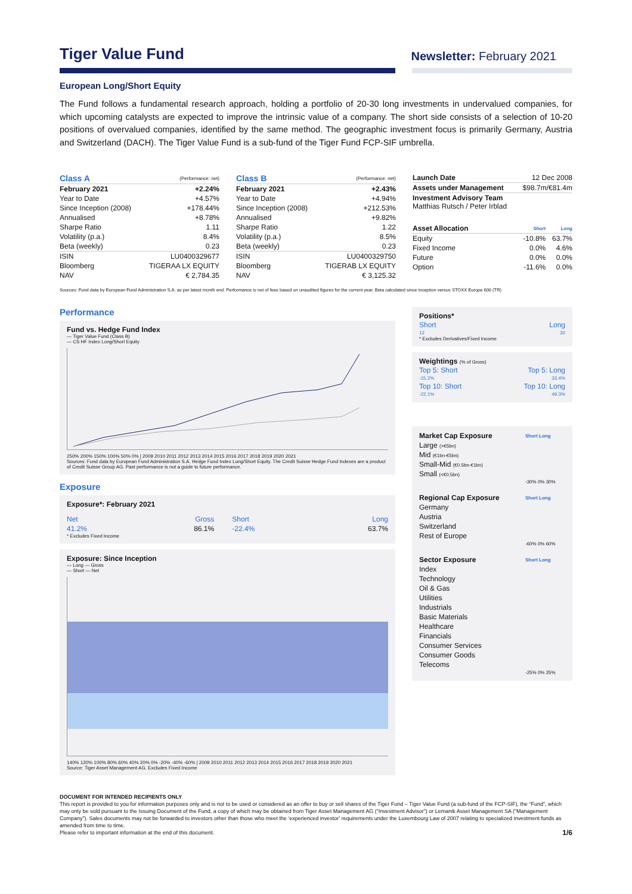Tiger Value Fund
Newsletter: February 2021
European Long/Short Equity
The Fund follows a fundamental research approach, holding a portfolio of 20-30 long investments in undervalued companies, for which upcoming catalysts are expected to improve the intrinsic value of a company. The short side consists of a selection of 10-20 positions of overvalued companies, identified by the same method. The geographic investment focus is primarily Germany, Austria and Switzerland (DACH). The Tiger Value Fund is a sub-fund of the Tiger Fund FCP-SIF umbrella.
| Class A | (Performance: net) |
| --- | --- |
| February 2021 | +2.24% |
| Year to Date | +4.57% |
| Since Inception (2008) | +178.44% |
| Annualised | +8.78% |
| Sharpe Ratio | 1.11 |
| Volatility (p.a.) | 8.4% |
| Beta (weekly) | 0.23 |
| ISIN | LU0400329677 |
| Bloomberg | TIGERAA LX EQUITY |
| NAV | € 2,784.35 |
| Class B | (Performance: net) |
| --- | --- |
| February 2021 | +2.43% |
| Year to Date | +4.94% |
| Since Inception (2008) | +212.53% |
| Annualised | +9.82% |
| Sharpe Ratio | 1.22 |
| Volatility (p.a.) | 8.5% |
| Beta (weekly) | 0.23 |
| ISIN | LU0400329750 |
| Bloomberg | TIGERAB LX EQUITY |
| NAV | € 3,125.32 |
| Launch Date | 12 Dec 2008 | |
| Assets under Management | $98.7m/€81.4m | |
| Investment Advisory Team Matthias Rutsch / Peter Irblad | | |
| Asset Allocation | Short | Long |
| Equity | -10.8% | 63.7% |
| Fixed Income | 0.0% | 4.6% |
| Future | 0.0% | 0.0% |
| Option | -11.6% | 0.0% |
Sources: Fund data by European Fund Administration S.A. as per latest month end. Performance is net of fees based on unaudited figures for the current year. Beta calculated since inception versus STOXX Europe 600 (TR)
Performance
Fund vs. Hedge Fund Index
— Tiger Value Fund (Class B)
— CS HF Index Long/Short Equity
250% 200% 150% 100% 50% 0% | 2009 2010 2011 2012 2013 2014 2015 2016 2017 2018 2019 2020 2021
Sources: Fund data by European Fund Administration S.A. Hedge Fund Index Long/Short Equity. The Credit Suisse Hedge Fund Indexes are a product of Credit Suisse Group AG. Past performance is not a guide to future performance.
Exposure
Exposure*: February 2021
| Net | Gross | | Short | Long |
| 41.2% | 86.1% | | -22.4% | 63.7% |
* Excludes Fixed Income
Exposure: Since Inception
— Long — Gross
— Short — Net
140% 120% 100% 80% 60% 40% 20% 0% -20% -40% -60% | 2009 2010 2011 2012 2013 2014 2015 2016 2017 2018 2019 2020 2021
Source: Tiger Asset Management AG. Excludes Fixed Income
Positions*
| Short | Long |
| 12 | 30 |
* Excludes Derivatives/Fixed Income
Weightings (% of Gross)
| Top 5: Short | Top 5: Long |
| -15.2% | 33.4% |
| Top 10: Short | Top 10: Long |
| -22.1% | 49.3% |
| Market Cap Exposure | Short Long |
| Large (>€5bn) | |
| Mid (€1bn-€5bn) | |
| Small-Mid (€0.5bn-€1bn) | |
| Small (<€0.5bn) | |
| | -30% 0% 30% |
| Regional Cap Exposure | Short Long |
| Germany | |
| Austria | |
| Switzerland | |
| Rest of Europe | |
| | -60% 0% 60% |
| Sector Exposure | Short Long |
| Index | |
| Technology | |
| Oil & Gas | |
| Utilities | |
| Industrials | |
| Basic Materials | |
| Healthcare | |
| Financials | |
| Consumer Services | |
| Consumer Goods | |
| Telecoms | |
| | -25% 0% 25% |
DOCUMENT FOR INTENDED RECIPIENTS ONLY
This report is provided to you for information purposes only and is not to be used or considered as an offer to buy or sell shares of the Tiger Fund – Tiger Value Fund (a sub-fund of the FCP-SIF), the “Fund”, which may only be sold pursuant to the Issuing Document of the Fund, a copy of which may be obtained from Tiger Asset Management AG (“Investment Advisor”) or Lemanik Asset Management SA (“Management Company”). Sales documents may not be forwarded to investors other than those who meet the ‘experienced investor’ requirements under the Luxembourg Law of 2007 relating to specialized investment funds as amended from time to time.
Please refer to important information at the end of this document. 1/6